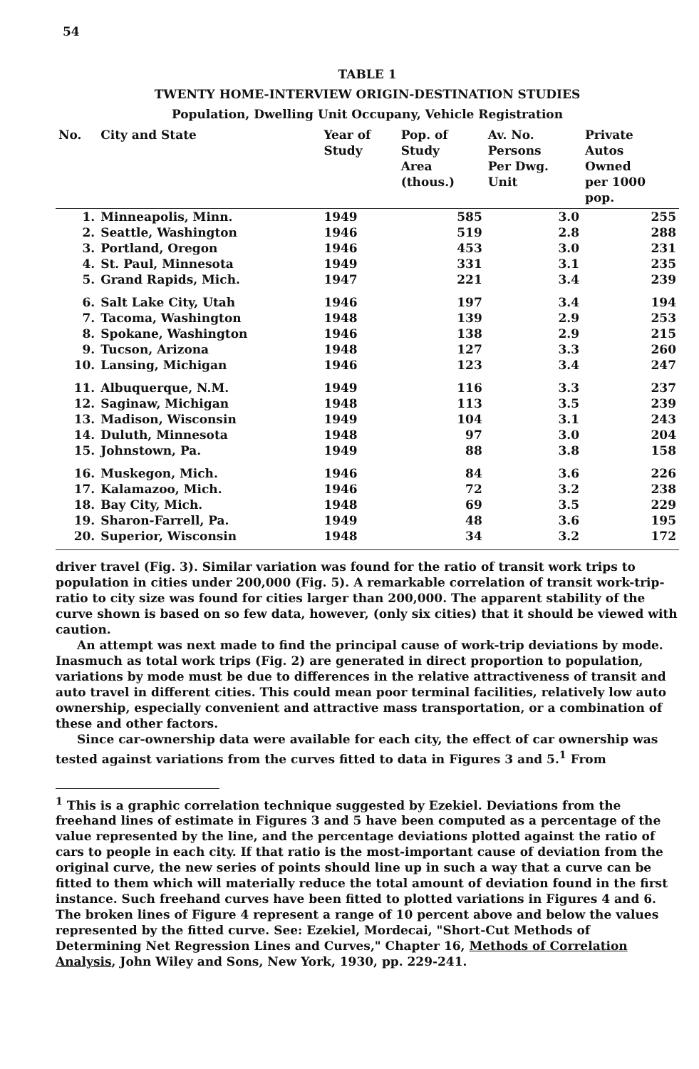54
TABLE 1
TWENTY HOME-INTERVIEW ORIGIN-DESTINATION STUDIES
Population, Dwelling Unit Occupany, Vehicle Registration
| No. | City and State | Year of Study | Pop. of Study Area (thous.) | Av. No. Persons Per Dwg. Unit | Private Autos Owned per 1000 pop. |
| --- | --- | --- | --- | --- | --- |
| 1. | Minneapolis, Minn. | 1949 | 585 | 3.0 | 255 |
| 2. | Seattle, Washington | 1946 | 519 | 2.8 | 288 |
| 3. | Portland, Oregon | 1946 | 453 | 3.0 | 231 |
| 4. | St. Paul, Minnesota | 1949 | 331 | 3.1 | 235 |
| 5. | Grand Rapids, Mich. | 1947 | 221 | 3.4 | 239 |
| 6. | Salt Lake City, Utah | 1946 | 197 | 3.4 | 194 |
| 7. | Tacoma, Washington | 1948 | 139 | 2.9 | 253 |
| 8. | Spokane, Washington | 1946 | 138 | 2.9 | 215 |
| 9. | Tucson, Arizona | 1948 | 127 | 3.3 | 260 |
| 10. | Lansing, Michigan | 1946 | 123 | 3.4 | 247 |
| 11. | Albuquerque, N.M. | 1949 | 116 | 3.3 | 237 |
| 12. | Saginaw, Michigan | 1948 | 113 | 3.5 | 239 |
| 13. | Madison, Wisconsin | 1949 | 104 | 3.1 | 243 |
| 14. | Duluth, Minnesota | 1948 | 97 | 3.0 | 204 |
| 15. | Johnstown, Pa. | 1949 | 88 | 3.8 | 158 |
| 16. | Muskegon, Mich. | 1946 | 84 | 3.6 | 226 |
| 17. | Kalamazoo, Mich. | 1946 | 72 | 3.2 | 238 |
| 18. | Bay City, Mich. | 1948 | 69 | 3.5 | 229 |
| 19. | Sharon-Farrell, Pa. | 1949 | 48 | 3.6 | 195 |
| 20. | Superior, Wisconsin | 1948 | 34 | 3.2 | 172 |
driver travel (Fig. 3). Similar variation was found for the ratio of transit work trips to population in cities under 200,000 (Fig. 5). A remarkable correlation of transit work-trip-ratio to city size was found for cities larger than 200,000. The apparent stability of the curve shown is based on so few data, however, (only six cities) that it should be viewed with caution.
An attempt was next made to find the principal cause of work-trip deviations by mode. Inasmuch as total work trips (Fig. 2) are generated in direct proportion to population, variations by mode must be due to differences in the relative attractiveness of transit and auto travel in different cities. This could mean poor terminal facilities, relatively low auto ownership, especially convenient and attractive mass transportation, or a combination of these and other factors.
Since car-ownership data were available for each city, the effect of car ownership was tested against variations from the curves fitted to data in Figures 3 and 5.<sup>1</sup> From
<sup>1</sup> This is a graphic correlation technique suggested by Ezekiel. Deviations from the freehand lines of estimate in Figures 3 and 5 have been computed as a percentage of the value represented by the line, and the percentage deviations plotted against the ratio of cars to people in each city. If that ratio is the most-important cause of deviation from the original curve, the new series of points should line up in such a way that a curve can be fitted to them which will materially reduce the total amount of deviation found in the first instance. Such freehand curves have been fitted to plotted variations in Figures 4 and 6. The broken lines of Figure 4 represent a range of 10 percent above and below the values represented by the fitted curve. See: Ezekiel, Mordecai, "Short-Cut Methods of Determining Net Regression Lines and Curves," Chapter 16, Methods of Correlation Analysis, John Wiley and Sons, New York, 1930, pp. 229-241.